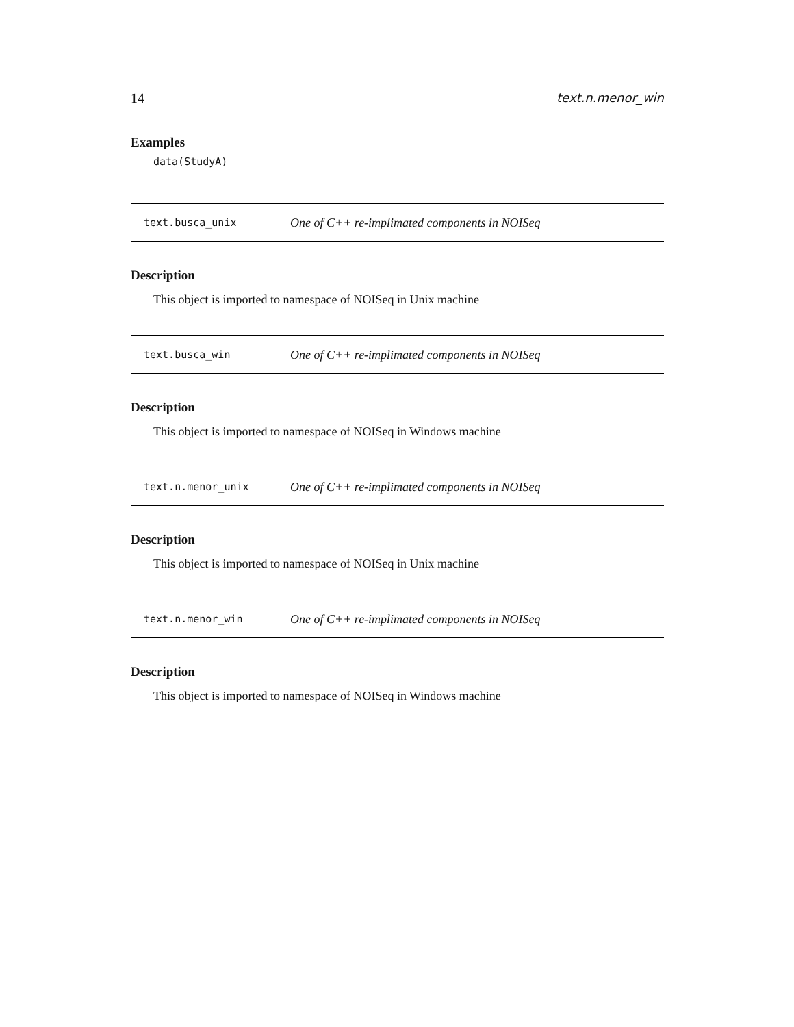14 text.n.menor_win
Examples
data(StudyA)
text.busca_unix One of C++ re-implimated components in NOISeq
Description
This object is imported to namespace of NOISeq in Unix machine
text.busca_win One of C++ re-implimated components in NOISeq
Description
This object is imported to namespace of NOISeq in Windows machine
text.n.menor_unix One of C++ re-implimated components in NOISeq
Description
This object is imported to namespace of NOISeq in Unix machine
text.n.menor_win One of C++ re-implimated components in NOISeq
Description
This object is imported to namespace of NOISeq in Windows machine